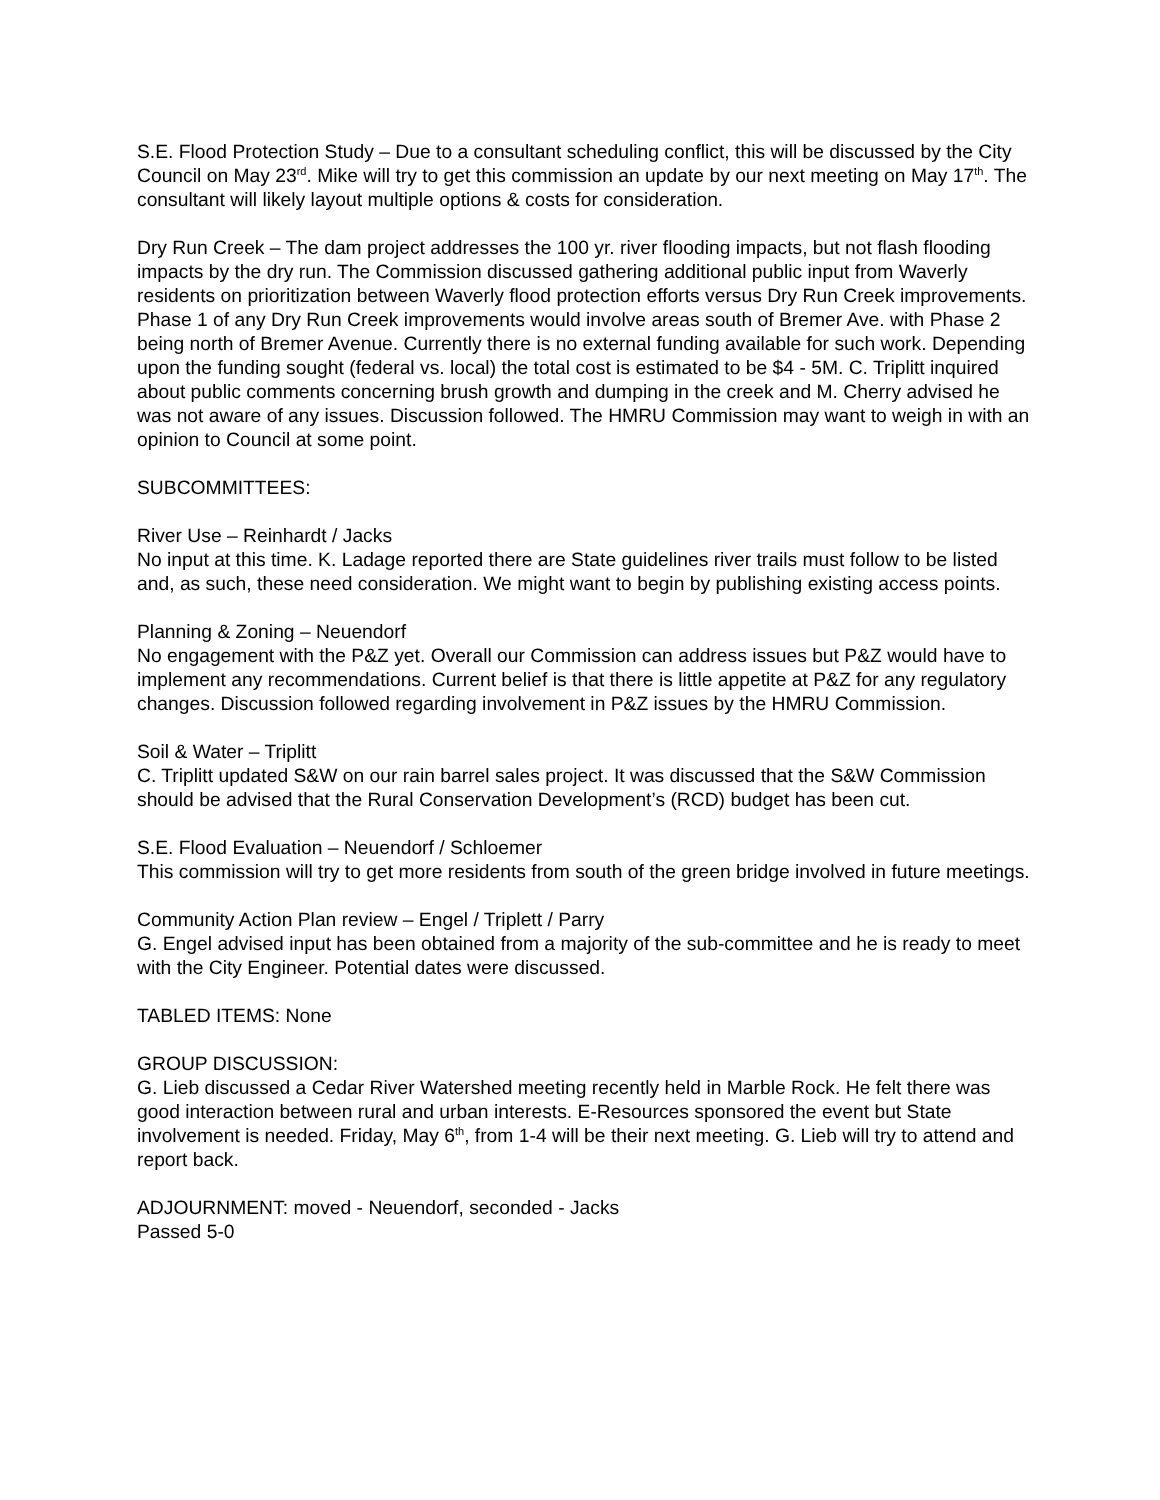S.E. Flood Protection Study – Due to a consultant scheduling conflict, this will be discussed by the City Council on May 23<sup>rd</sup>. Mike will try to get this commission an update by our next meeting on May 17<sup>th</sup>. The consultant will likely layout multiple options & costs for consideration.
Dry Run Creek – The dam project addresses the 100 yr. river flooding impacts, but not flash flooding impacts by the dry run. The Commission discussed gathering additional public input from Waverly residents on prioritization between Waverly flood protection efforts versus Dry Run Creek improvements. Phase 1 of any Dry Run Creek improvements would involve areas south of Bremer Ave. with Phase 2 being north of Bremer Avenue. Currently there is no external funding available for such work. Depending upon the funding sought (federal vs. local) the total cost is estimated to be $4 - 5M. C. Triplitt inquired about public comments concerning brush growth and dumping in the creek and M. Cherry advised he was not aware of any issues. Discussion followed. The HMRU Commission may want to weigh in with an opinion to Council at some point.
SUBCOMMITTEES:
River Use – Reinhardt / Jacks
No input at this time. K. Ladage reported there are State guidelines river trails must follow to be listed and, as such, these need consideration. We might want to begin by publishing existing access points.
Planning & Zoning – Neuendorf
No engagement with the P&Z yet. Overall our Commission can address issues but P&Z would have to implement any recommendations. Current belief is that there is little appetite at P&Z for any regulatory changes. Discussion followed regarding involvement in P&Z issues by the HMRU Commission.
Soil & Water – Triplitt
C. Triplitt updated S&W on our rain barrel sales project. It was discussed that the S&W Commission should be advised that the Rural Conservation Development’s (RCD) budget has been cut.
S.E. Flood Evaluation – Neuendorf / Schloemer
This commission will try to get more residents from south of the green bridge involved in future meetings.
Community Action Plan review – Engel / Triplett / Parry
G. Engel advised input has been obtained from a majority of the sub-committee and he is ready to meet with the City Engineer. Potential dates were discussed.
TABLED ITEMS: None
GROUP DISCUSSION:
G. Lieb discussed a Cedar River Watershed meeting recently held in Marble Rock. He felt there was good interaction between rural and urban interests. E-Resources sponsored the event but State involvement is needed. Friday, May 6<sup>th</sup>, from 1-4 will be their next meeting. G. Lieb will try to attend and report back.
ADJOURNMENT: moved - Neuendorf, seconded - Jacks
Passed 5-0